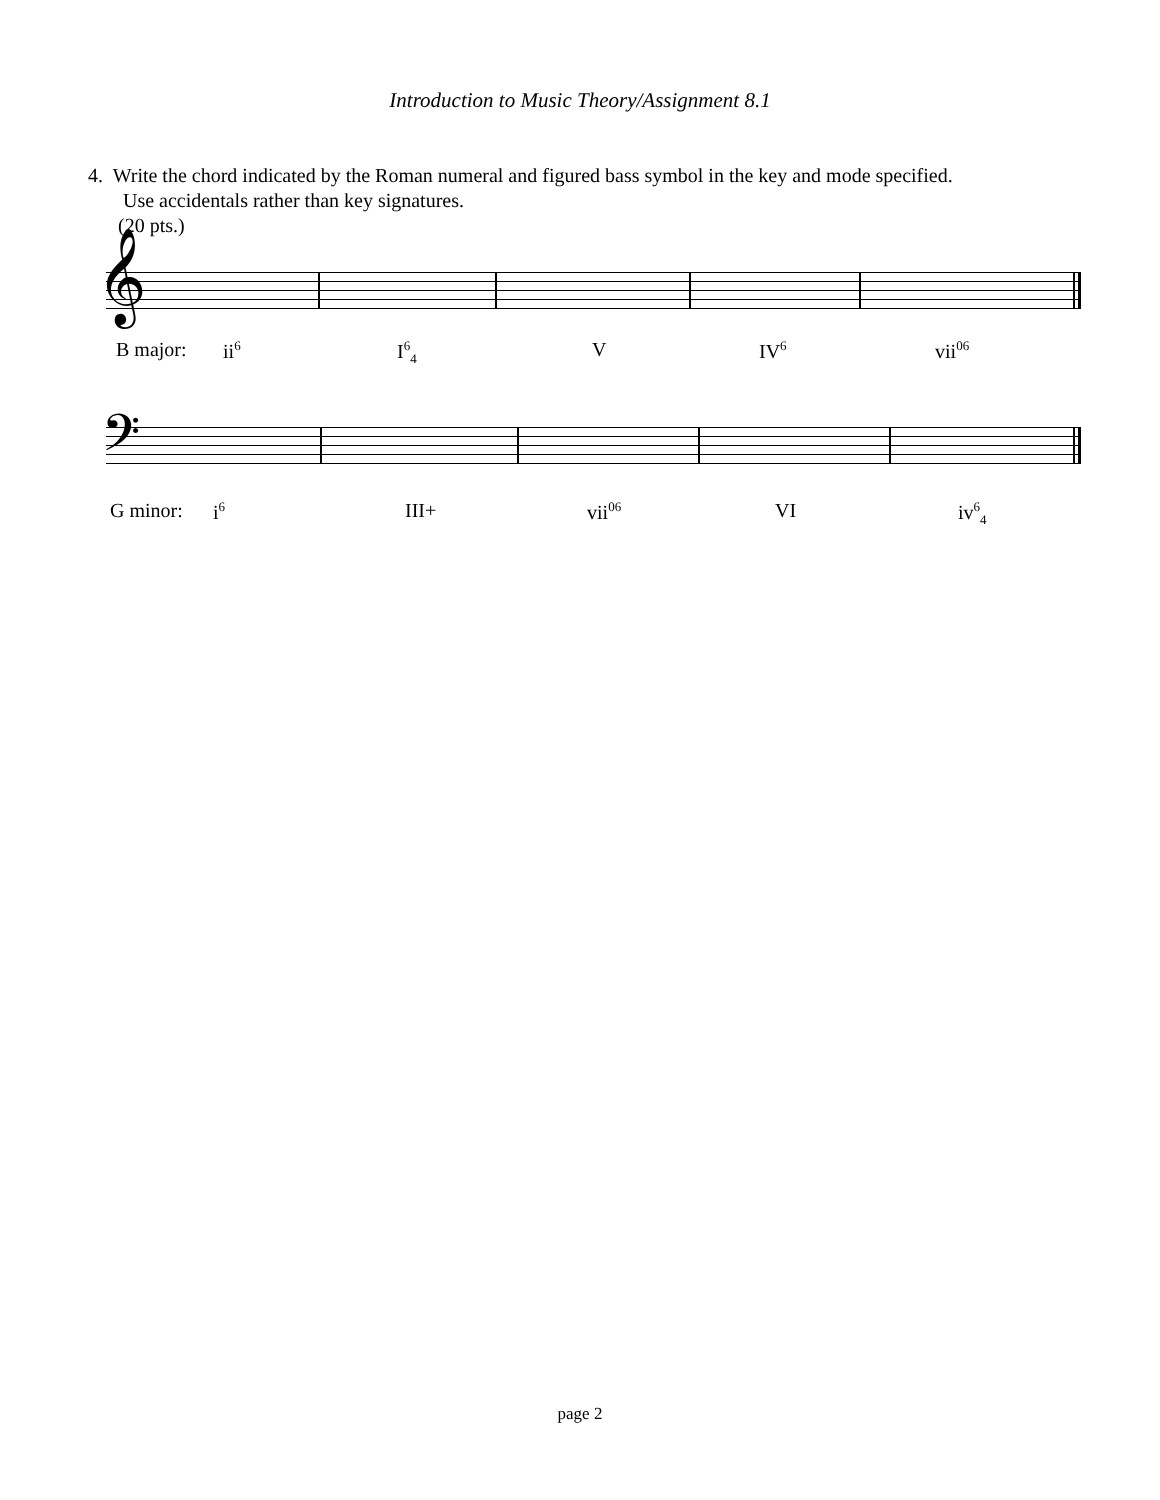Introduction to Music Theory/Assignment 8.1
4. Write the chord indicated by the Roman numeral and figured bass symbol in the key and mode specified.
Use accidentals rather than key signatures.
(20 pts.)
𝄞
B major: ii<sup>6</sup> I<sup>6</sup><sub>4</sub> V IV<sup>6</sup> vii<sup>06</sup>
𝄢
G minor: i<sup>6</sup> III+ vii<sup>06</sup> VI iv<sup>6</sup><sub>4</sub>
page 2